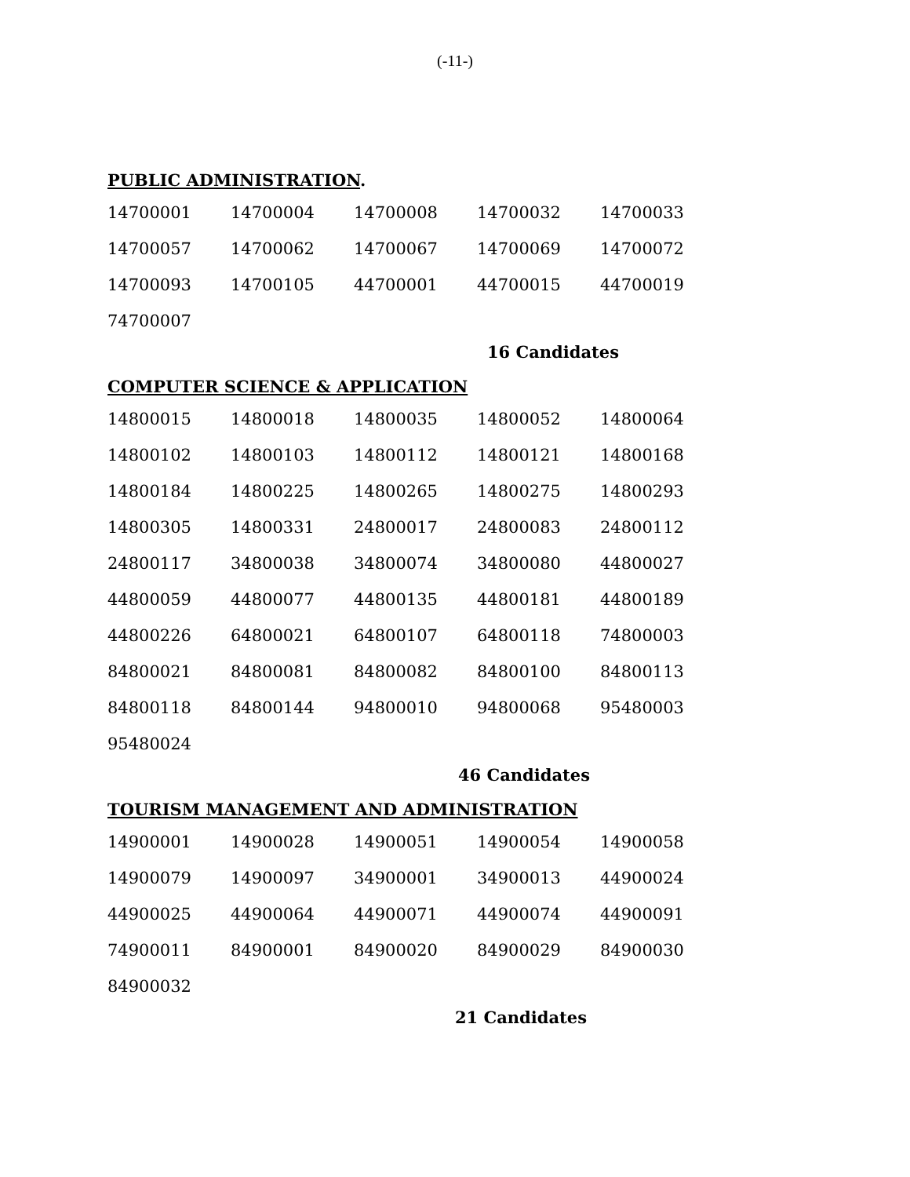(-11-)
PUBLIC ADMINISTRATION.
| 14700001 | 14700004 | 14700008 | 14700032 | 14700033 |
| 14700057 | 14700062 | 14700067 | 14700069 | 14700072 |
| 14700093 | 14700105 | 44700001 | 44700015 | 44700019 |
| 74700007 | | | | |
16 Candidates
COMPUTER SCIENCE & APPLICATION
| 14800015 | 14800018 | 14800035 | 14800052 | 14800064 |
| 14800102 | 14800103 | 14800112 | 14800121 | 14800168 |
| 14800184 | 14800225 | 14800265 | 14800275 | 14800293 |
| 14800305 | 14800331 | 24800017 | 24800083 | 24800112 |
| 24800117 | 34800038 | 34800074 | 34800080 | 44800027 |
| 44800059 | 44800077 | 44800135 | 44800181 | 44800189 |
| 44800226 | 64800021 | 64800107 | 64800118 | 74800003 |
| 84800021 | 84800081 | 84800082 | 84800100 | 84800113 |
| 84800118 | 84800144 | 94800010 | 94800068 | 95480003 |
| 95480024 | | | | |
46 Candidates
TOURISM MANAGEMENT AND ADMINISTRATION
| 14900001 | 14900028 | 14900051 | 14900054 | 14900058 |
| 14900079 | 14900097 | 34900001 | 34900013 | 44900024 |
| 44900025 | 44900064 | 44900071 | 44900074 | 44900091 |
| 74900011 | 84900001 | 84900020 | 84900029 | 84900030 |
| 84900032 | | | | |
21 Candidates